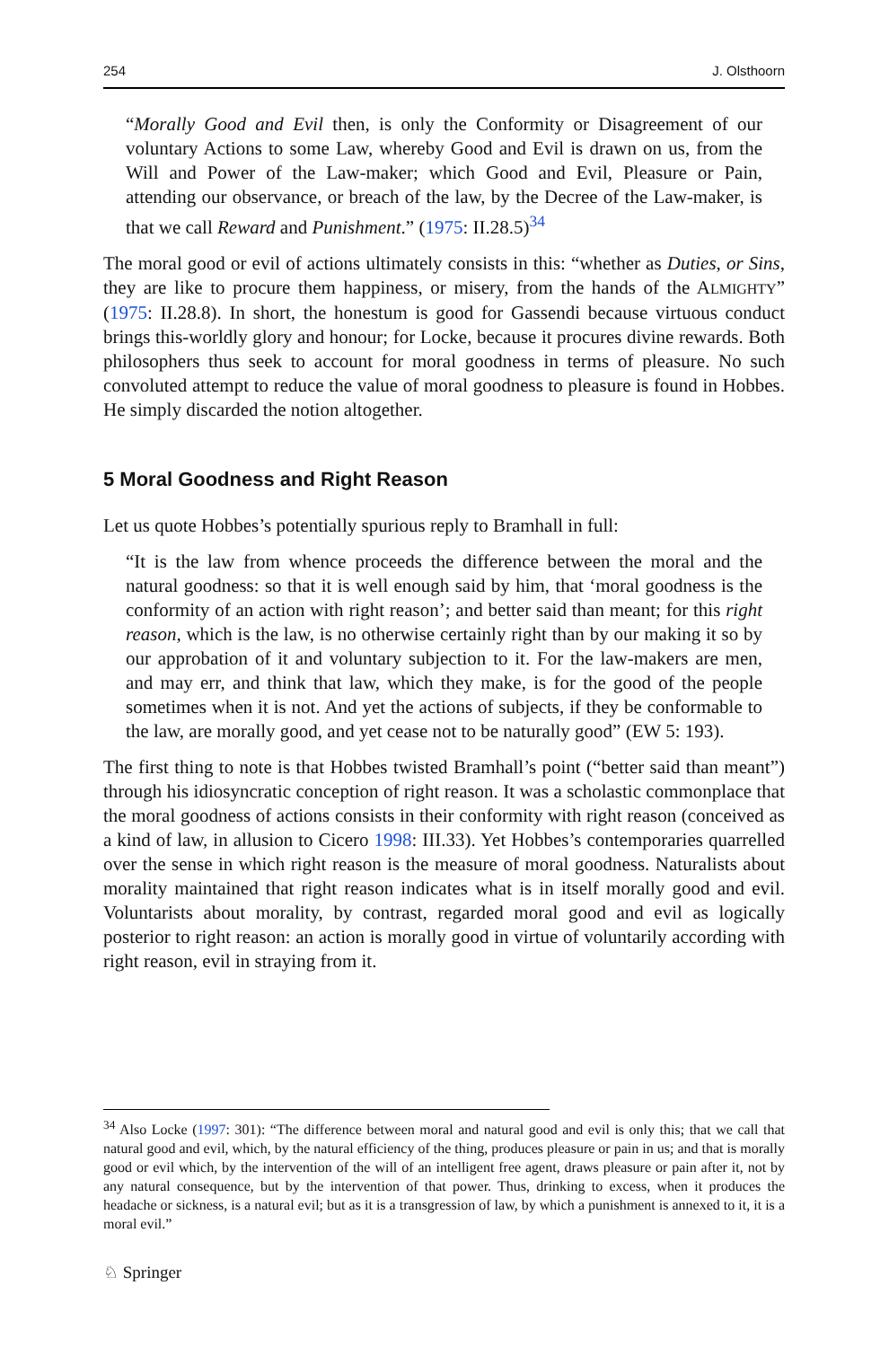254 J. Olsthoorn
“Morally Good and Evil then, is only the Conformity or Disagreement of our voluntary Actions to some Law, whereby Good and Evil is drawn on us, from the Will and Power of the Law-maker; which Good and Evil, Pleasure or Pain, attending our observance, or breach of the law, by the Decree of the Law-maker, is that we call Reward and Punishment.” (1975: II.28.5)<sup>34</sup>
The moral good or evil of actions ultimately consists in this: “whether as Duties, or Sins, they are like to procure them happiness, or misery, from the hands of the ALMIGHTY” (1975: II.28.8). In short, the honestum is good for Gassendi because virtuous conduct brings this-worldly glory and honour; for Locke, because it procures divine rewards. Both philosophers thus seek to account for moral goodness in terms of pleasure. No such convoluted attempt to reduce the value of moral goodness to pleasure is found in Hobbes. He simply discarded the notion altogether.
5 Moral Goodness and Right Reason
Let us quote Hobbes’s potentially spurious reply to Bramhall in full:
“It is the law from whence proceeds the difference between the moral and the natural goodness: so that it is well enough said by him, that ‘moral goodness is the conformity of an action with right reason’; and better said than meant; for this right reason, which is the law, is no otherwise certainly right than by our making it so by our approbation of it and voluntary subjection to it. For the law-makers are men, and may err, and think that law, which they make, is for the good of the people sometimes when it is not. And yet the actions of subjects, if they be conformable to the law, are morally good, and yet cease not to be naturally good” (EW 5: 193).
The first thing to note is that Hobbes twisted Bramhall’s point (“better said than meant”) through his idiosyncratic conception of right reason. It was a scholastic commonplace that the moral goodness of actions consists in their conformity with right reason (conceived as a kind of law, in allusion to Cicero 1998: III.33). Yet Hobbes’s contemporaries quarrelled over the sense in which right reason is the measure of moral goodness. Naturalists about morality maintained that right reason indicates what is in itself morally good and evil. Voluntarists about morality, by contrast, regarded moral good and evil as logically posterior to right reason: an action is morally good in virtue of voluntarily according with right reason, evil in straying from it.
<sup>34</sup> Also Locke (1997: 301): “The difference between moral and natural good and evil is only this; that we call that natural good and evil, which, by the natural efficiency of the thing, produces pleasure or pain in us; and that is morally good or evil which, by the intervention of the will of an intelligent free agent, draws pleasure or pain after it, not by any natural consequence, but by the intervention of that power. Thus, drinking to excess, when it produces the headache or sickness, is a natural evil; but as it is a transgression of law, by which a punishment is annexed to it, it is a moral evil.”
♘ Springer